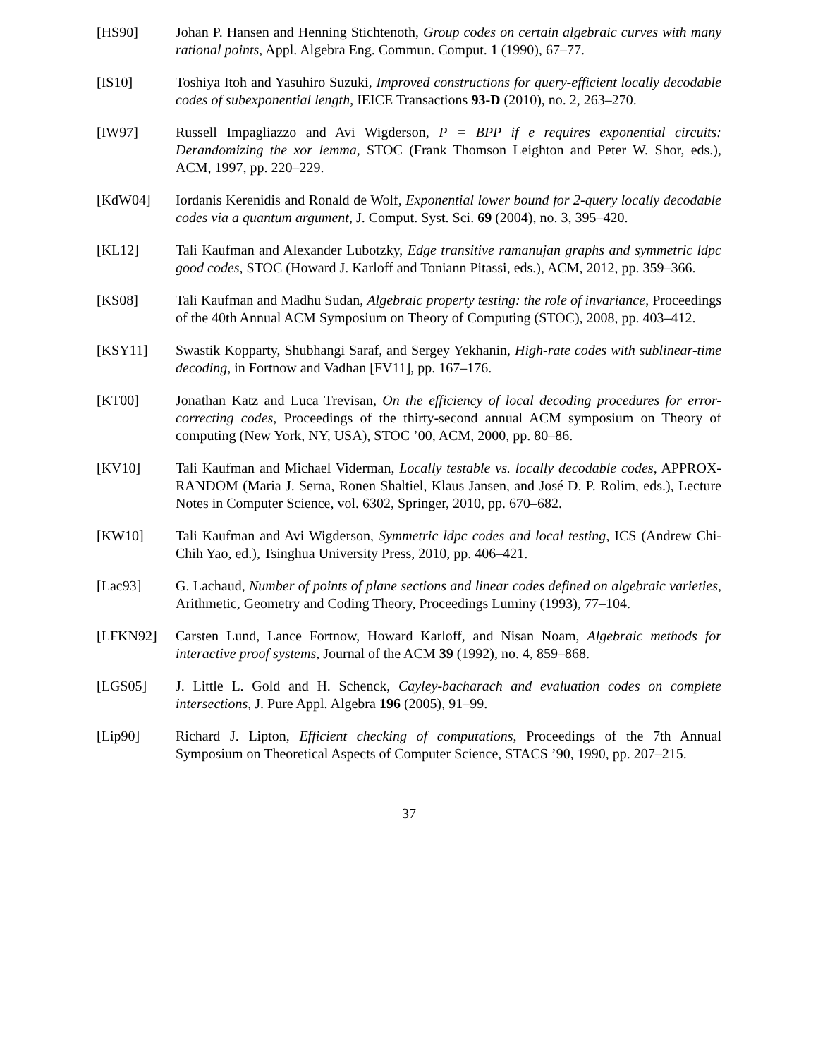[HS90] Johan P. Hansen and Henning Stichtenoth, Group codes on certain algebraic curves with many rational points, Appl. Algebra Eng. Commun. Comput. 1 (1990), 67–77.
[IS10] Toshiya Itoh and Yasuhiro Suzuki, Improved constructions for query-efficient locally decodable codes of subexponential length, IEICE Transactions 93-D (2010), no. 2, 263–270.
[IW97] Russell Impagliazzo and Avi Wigderson, P = BPP if e requires exponential circuits: Derandomizing the xor lemma, STOC (Frank Thomson Leighton and Peter W. Shor, eds.), ACM, 1997, pp. 220–229.
[KdW04] Iordanis Kerenidis and Ronald de Wolf, Exponential lower bound for 2-query locally decodable codes via a quantum argument, J. Comput. Syst. Sci. 69 (2004), no. 3, 395–420.
[KL12] Tali Kaufman and Alexander Lubotzky, Edge transitive ramanujan graphs and symmetric ldpc good codes, STOC (Howard J. Karloff and Toniann Pitassi, eds.), ACM, 2012, pp. 359–366.
[KS08] Tali Kaufman and Madhu Sudan, Algebraic property testing: the role of invariance, Proceedings of the 40th Annual ACM Symposium on Theory of Computing (STOC), 2008, pp. 403–412.
[KSY11] Swastik Kopparty, Shubhangi Saraf, and Sergey Yekhanin, High-rate codes with sublinear-time decoding, in Fortnow and Vadhan [FV11], pp. 167–176.
[KT00] Jonathan Katz and Luca Trevisan, On the efficiency of local decoding procedures for error-correcting codes, Proceedings of the thirty-second annual ACM symposium on Theory of computing (New York, NY, USA), STOC ’00, ACM, 2000, pp. 80–86.
[KV10] Tali Kaufman and Michael Viderman, Locally testable vs. locally decodable codes, APPROX-RANDOM (Maria J. Serna, Ronen Shaltiel, Klaus Jansen, and José D. P. Rolim, eds.), Lecture Notes in Computer Science, vol. 6302, Springer, 2010, pp. 670–682.
[KW10] Tali Kaufman and Avi Wigderson, Symmetric ldpc codes and local testing, ICS (Andrew Chi-Chih Yao, ed.), Tsinghua University Press, 2010, pp. 406–421.
[Lac93] G. Lachaud, Number of points of plane sections and linear codes defined on algebraic varieties, Arithmetic, Geometry and Coding Theory, Proceedings Luminy (1993), 77–104.
[LFKN92] Carsten Lund, Lance Fortnow, Howard Karloff, and Nisan Noam, Algebraic methods for interactive proof systems, Journal of the ACM 39 (1992), no. 4, 859–868.
[LGS05] J. Little L. Gold and H. Schenck, Cayley-bacharach and evaluation codes on complete intersections, J. Pure Appl. Algebra 196 (2005), 91–99.
[Lip90] Richard J. Lipton, Efficient checking of computations, Proceedings of the 7th Annual Symposium on Theoretical Aspects of Computer Science, STACS ’90, 1990, pp. 207–215.
37